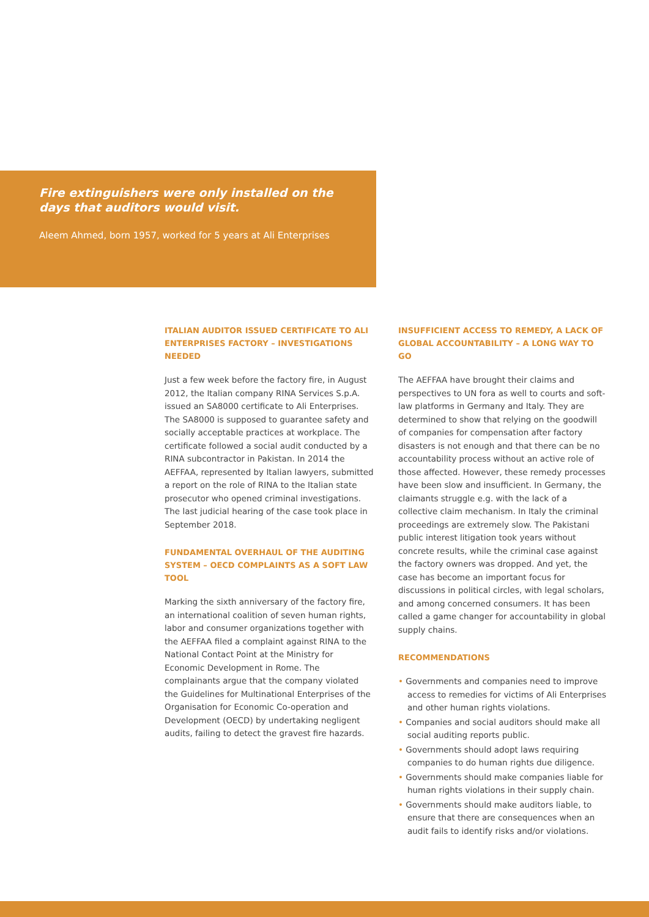Fire extinguishers were only installed on the days that auditors would visit.
Aleem Ahmed, born 1957, worked for 5 years at Ali Enterprises
ITALIAN AUDITOR ISSUED CERTIFICATE TO ALI ENTERPRISES FACTORY – INVESTIGATIONS NEEDED
Just a few week before the factory fire, in August 2012, the Italian company RINA Services S.p.A. issued an SA8000 certificate to Ali Enterprises. The SA8000 is supposed to guarantee safety and socially acceptable practices at workplace. The certificate followed a social audit conducted by a RINA subcontractor in Pakistan. In 2014 the AEFFAA, represented by Italian lawyers, submitted a report on the role of RINA to the Italian state prosecutor who opened criminal investigations. The last judicial hearing of the case took place in September 2018.
FUNDAMENTAL OVERHAUL OF THE AUDITING SYSTEM – OECD COMPLAINTS AS A SOFT LAW TOOL
Marking the sixth anniversary of the factory fire, an international coalition of seven human rights, labor and consumer organizations together with the AEFFAA filed a complaint against RINA to the National Contact Point at the Ministry for Economic Development in Rome. The complainants argue that the company violated the Guidelines for Multinational Enterprises of the Organisation for Economic Co-operation and Development (OECD) by undertaking negligent audits, failing to detect the gravest fire hazards.
INSUFFICIENT ACCESS TO REMEDY, A LACK OF GLOBAL ACCOUNTABILITY – A LONG WAY TO GO
The AEFFAA have brought their claims and perspectives to UN fora as well to courts and soft-law platforms in Germany and Italy. They are determined to show that relying on the goodwill of companies for compensation after factory disasters is not enough and that there can be no accountability process without an active role of those affected. However, these remedy processes have been slow and insufficient. In Germany, the claimants struggle e.g. with the lack of a collective claim mechanism. In Italy the criminal proceedings are extremely slow. The Pakistani public interest litigation took years without concrete results, while the criminal case against the factory owners was dropped. And yet, the case has become an important focus for discussions in political circles, with legal scholars, and among concerned consumers. It has been called a game changer for accountability in global supply chains.
RECOMMENDATIONS
• Governments and companies need to improve access to remedies for victims of Ali Enterprises and other human rights violations.
• Companies and social auditors should make all social auditing reports public.
• Governments should adopt laws requiring companies to do human rights due diligence.
• Governments should make companies liable for human rights violations in their supply chain.
• Governments should make auditors liable, to ensure that there are consequences when an audit fails to identify risks and/or violations.